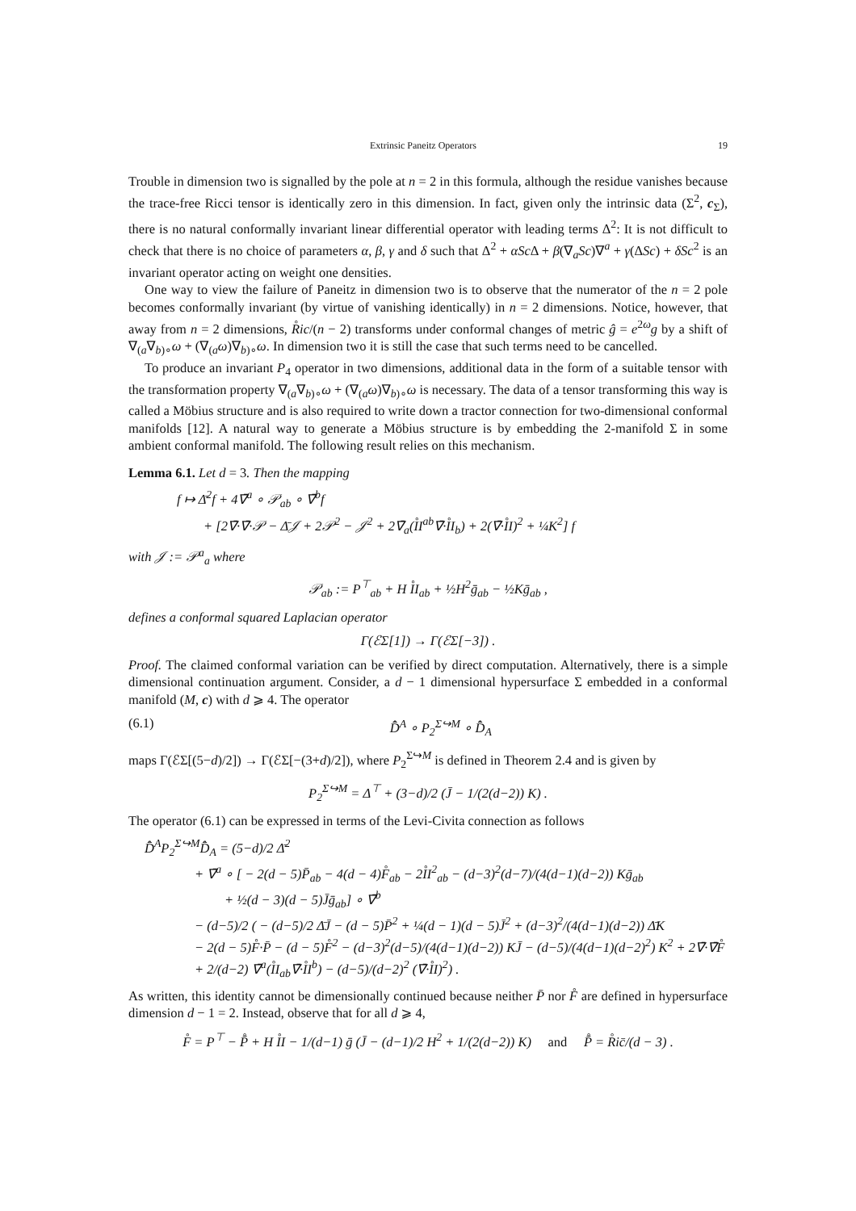Extrinsic Paneitz Operators 19
Trouble in dimension two is signalled by the pole at n = 2 in this formula, although the residue vanishes because the trace-free Ricci tensor is identically zero in this dimension. In fact, given only the intrinsic data (Σ<sup>2</sup>, c<sub>Σ</sub>), there is no natural conformally invariant linear differential operator with leading terms Δ<sup>2</sup>: It is not difficult to check that there is no choice of parameters α, β, γ and δ such that Δ<sup>2</sup> + αSc Δ + β(∇<sub>a</sub>Sc)∇<sup>a</sup> + γ(ΔSc) + δSc<sup>2</sup> is an invariant operator acting on weight one densities.
One way to view the failure of Paneitz in dimension two is to observe that the numerator of the n = 2 pole becomes conformally invariant (by virtue of vanishing identically) in n = 2 dimensions. Notice, however, that away from n = 2 dimensions, R̊ic/(n − 2) transforms under conformal changes of metric ĝ = e<sup>2ω</sup>g by a shift of ∇<sub>(a</sub>∇<sub>b)∘</sub>ω + (∇<sub>(a</sub>ω)∇<sub>b)∘</sub>ω. In dimension two it is still the case that such terms need to be cancelled.
To produce an invariant P<sub>4</sub> operator in two dimensions, additional data in the form of a suitable tensor with the transformation property ∇<sub>(a</sub>∇<sub>b)∘</sub>ω + (∇<sub>(a</sub>ω)∇<sub>b)∘</sub>ω is necessary. The data of a tensor transforming this way is called a Möbius structure and is also required to write down a tractor connection for two-dimensional conformal manifolds [12]. A natural way to generate a Möbius structure is by embedding the 2-manifold Σ in some ambient conformal manifold. The following result relies on this mechanism.
Lemma 6.1. Let d = 3. Then the mapping
f ↦ Δ̄<sup>2</sup>f + 4∇̄<sup>a</sup> ∘ 𝒫<sub>ab</sub> ∘ ∇̄<sup>b</sup>f
+ [2∇̄·∇̄·𝒫 − Δ̄𝒥 + 2𝒫<sup>2</sup> − 𝒥<sup>2</sup> + 2∇̄<sub>a</sub>(I̊I<sup>ab</sup>∇̄·I̊I<sub>b</sub>) + 2(∇̄·I̊I)<sup>2</sup> + ¼K<sup>2</sup>] f
with 𝒥 := 𝒫<sup>a</sup><sub>a</sub> where
𝒫<sub>ab</sub> := P<sup>⊤</sup><sub>ab</sub> + H I̊I<sub>ab</sub> + ½H<sup>2</sup>ḡ<sub>ab</sub> − ½Kḡ<sub>ab</sub> ,
defines a conformal squared Laplacian operator
Γ(ℰΣ[1]) → Γ(ℰΣ[−3]) .
Proof. The claimed conformal variation can be verified by direct computation. Alternatively, there is a simple dimensional continuation argument. Consider, a d − 1 dimensional hypersurface Σ embedded in a conformal manifold (M, c) with d ⩾ 4. The operator
(6.1) D̂̄<sup>A</sup> ∘ P<sub>2</sub><sup>Σ↪M</sup> ∘ D̂̄<sub>A</sub>
maps Γ(ℰΣ[(5−d)/2]) → Γ(ℰΣ[−(3+d)/2]), where P<sub>2</sub><sup>Σ↪M</sup> is defined in Theorem 2.4 and is given by
P<sub>2</sub><sup>Σ↪M</sup> = Δ<sup>⊤</sup> + (3−d)/2 (J̄ − 1/(2(d−2)) K) .
The operator (6.1) can be expressed in terms of the Levi-Civita connection as follows
D̂̄<sup>A</sup>P<sub>2</sub><sup>Σ↪M</sup>D̂̄<sub>A</sub> = (5−d)/2 Δ̄<sup>2</sup>
+ ∇̄<sup>a</sup> ∘ [ − 2(d − 5)P̄<sub>ab</sub> − 4(d − 4)F̊<sub>ab</sub> − 2I̊I<sup>2</sup><sub>ab</sub> − (d−3)<sup>2</sup>(d−7)/(4(d−1)(d−2)) Kḡ<sub>ab</sub>
+ ½(d − 3)(d − 5)J̄ḡ<sub>ab</sub>] ∘ ∇̄<sup>b</sup>
− (d−5)/2 ( − (d−5)/2 Δ̄J̄ − (d − 5)P̄<sup>2</sup> + ¼(d − 1)(d − 5)J̄<sup>2</sup> + (d−3)<sup>2</sup>/(4(d−1)(d−2)) Δ̄K
− 2(d − 5)F̊·P̄ − (d − 5)F̊<sup>2</sup> − (d−3)<sup>2</sup>(d−5)/(4(d−1)(d−2)) KJ̄ − (d−5)/(4(d−1)(d−2)<sup>2</sup>) K<sup>2</sup> + 2∇̄·∇̄F̊
+ 2/(d−2) ∇̄<sup>a</sup>(I̊I<sub>ab</sub>∇̄·I̊I<sup>b</sup>) − (d−5)/(d−2)<sup>2</sup> (∇̄·I̊I)<sup>2</sup>) .
As written, this identity cannot be dimensionally continued because neither P̄ nor F̊ are defined in hypersurface dimension d − 1 = 2. Instead, observe that for all d ⩾ 4,
F̊ = P<sup>⊤</sup> − P̊̄ + H I̊I − 1/(d−1) ḡ (J̄ − (d−1)/2 H<sup>2</sup> + 1/(2(d−2)) K) and P̊̄ = R̊ic̄/(d − 3) .